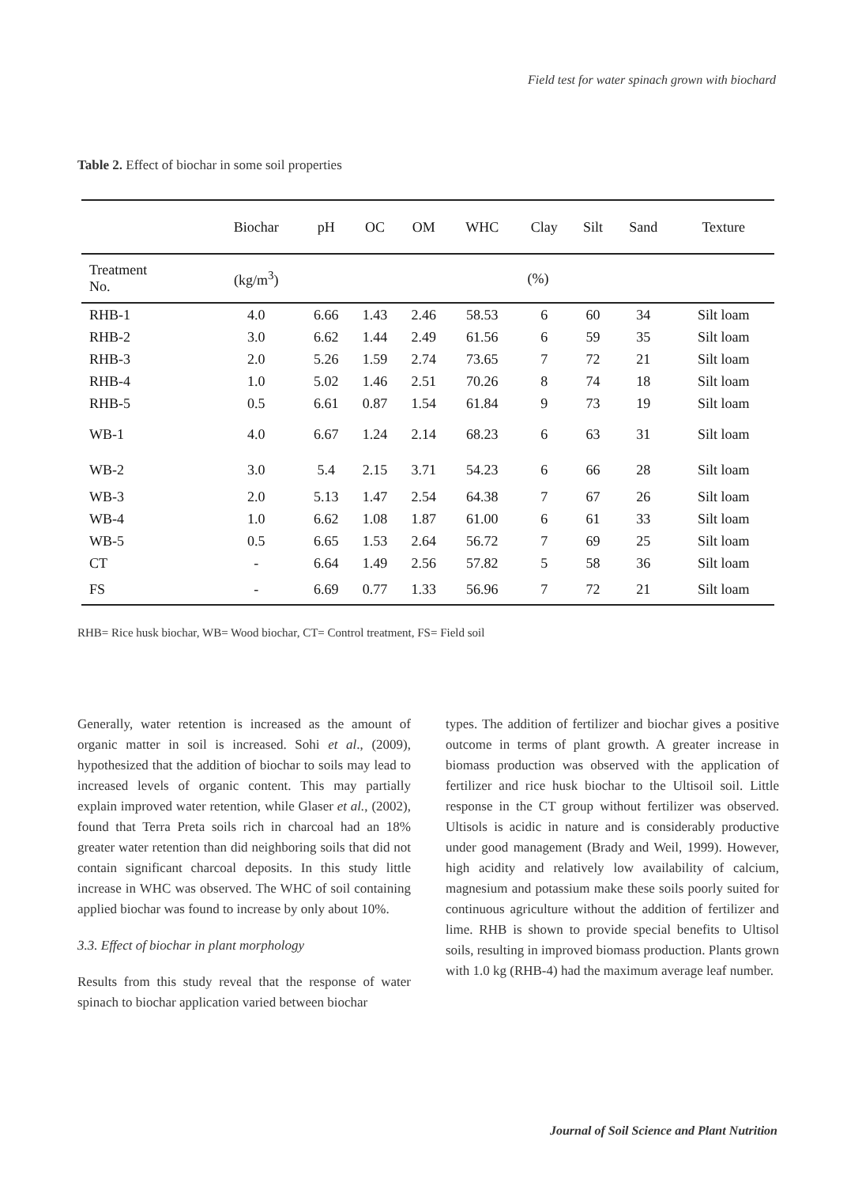Field test for water spinach grown with biochard
Table 2. Effect of biochar in some soil properties
| | Biochar | pH | OC | OM | WHC | Clay | Silt | Sand | Texture |
| --- | --- | --- | --- | --- | --- | --- | --- | --- | --- |
| Treatment No. | (kg/m<sup>3</sup>) | (%) | | | | | | | |
| RHB-1 | 4.0 | 6.66 | 1.43 | 2.46 | 58.53 | 6 | 60 | 34 | Silt loam |
| RHB-2 | 3.0 | 6.62 | 1.44 | 2.49 | 61.56 | 6 | 59 | 35 | Silt loam |
| RHB-3 | 2.0 | 5.26 | 1.59 | 2.74 | 73.65 | 7 | 72 | 21 | Silt loam |
| RHB-4 | 1.0 | 5.02 | 1.46 | 2.51 | 70.26 | 8 | 74 | 18 | Silt loam |
| RHB-5 | 0.5 | 6.61 | 0.87 | 1.54 | 61.84 | 9 | 73 | 19 | Silt loam |
| WB-1 | 4.0 | 6.67 | 1.24 | 2.14 | 68.23 | 6 | 63 | 31 | Silt loam |
| WB-2 | 3.0 | 5.4 | 2.15 | 3.71 | 54.23 | 6 | 66 | 28 | Silt loam |
| WB-3 | 2.0 | 5.13 | 1.47 | 2.54 | 64.38 | 7 | 67 | 26 | Silt loam |
| WB-4 | 1.0 | 6.62 | 1.08 | 1.87 | 61.00 | 6 | 61 | 33 | Silt loam |
| WB-5 | 0.5 | 6.65 | 1.53 | 2.64 | 56.72 | 7 | 69 | 25 | Silt loam |
| CT | - | 6.64 | 1.49 | 2.56 | 57.82 | 5 | 58 | 36 | Silt loam |
| FS | - | 6.69 | 0.77 | 1.33 | 56.96 | 7 | 72 | 21 | Silt loam |
RHB= Rice husk biochar, WB= Wood biochar, CT= Control treatment, FS= Field soil
Generally, water retention is increased as the amount of organic matter in soil is increased. Sohi et al., (2009), hypothesized that the addition of biochar to soils may lead to increased levels of organic content. This may partially explain improved water retention, while Glaser et al., (2002), found that Terra Preta soils rich in charcoal had an 18% greater water retention than did neighboring soils that did not contain significant charcoal deposits. In this study little increase in WHC was observed. The WHC of soil containing applied biochar was found to increase by only about 10%.
3.3. Effect of biochar in plant morphology
Results from this study reveal that the response of water spinach to biochar application varied between biochar
types. The addition of fertilizer and biochar gives a positive outcome in terms of plant growth. A greater increase in biomass production was observed with the application of fertilizer and rice husk biochar to the Ultisoil soil. Little response in the CT group without fertilizer was observed. Ultisols is acidic in nature and is considerably productive under good management (Brady and Weil, 1999). However, high acidity and relatively low availability of calcium, magnesium and potassium make these soils poorly suited for continuous agriculture without the addition of fertilizer and lime. RHB is shown to provide special benefits to Ultisol soils, resulting in improved biomass production. Plants grown with 1.0 kg (RHB-4) had the maximum average leaf number.
Journal of Soil Science and Plant Nutrition